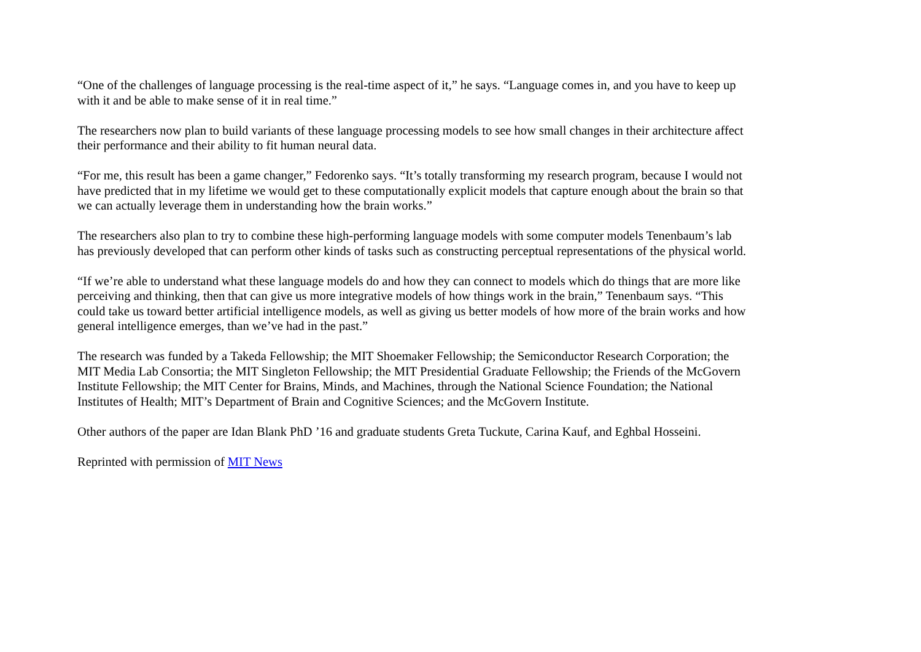“One of the challenges of language processing is the real-time aspect of it,” he says. “Language comes in, and you have to keep up with it and be able to make sense of it in real time.”
The researchers now plan to build variants of these language processing models to see how small changes in their architecture affect their performance and their ability to fit human neural data.
“For me, this result has been a game changer,” Fedorenko says. “It’s totally transforming my research program, because I would not have predicted that in my lifetime we would get to these computationally explicit models that capture enough about the brain so that we can actually leverage them in understanding how the brain works.”
The researchers also plan to try to combine these high-performing language models with some computer models Tenenbaum’s lab has previously developed that can perform other kinds of tasks such as constructing perceptual representations of the physical world.
“If we’re able to understand what these language models do and how they can connect to models which do things that are more like perceiving and thinking, then that can give us more integrative models of how things work in the brain,” Tenenbaum says. “This could take us toward better artificial intelligence models, as well as giving us better models of how more of the brain works and how general intelligence emerges, than we’ve had in the past.”
The research was funded by a Takeda Fellowship; the MIT Shoemaker Fellowship; the Semiconductor Research Corporation; the MIT Media Lab Consortia; the MIT Singleton Fellowship; the MIT Presidential Graduate Fellowship; the Friends of the McGovern Institute Fellowship; the MIT Center for Brains, Minds, and Machines, through the National Science Foundation; the National Institutes of Health; MIT’s Department of Brain and Cognitive Sciences; and the McGovern Institute.
Other authors of the paper are Idan Blank PhD ’16 and graduate students Greta Tuckute, Carina Kauf, and Eghbal Hosseini.
Reprinted with permission of MIT News